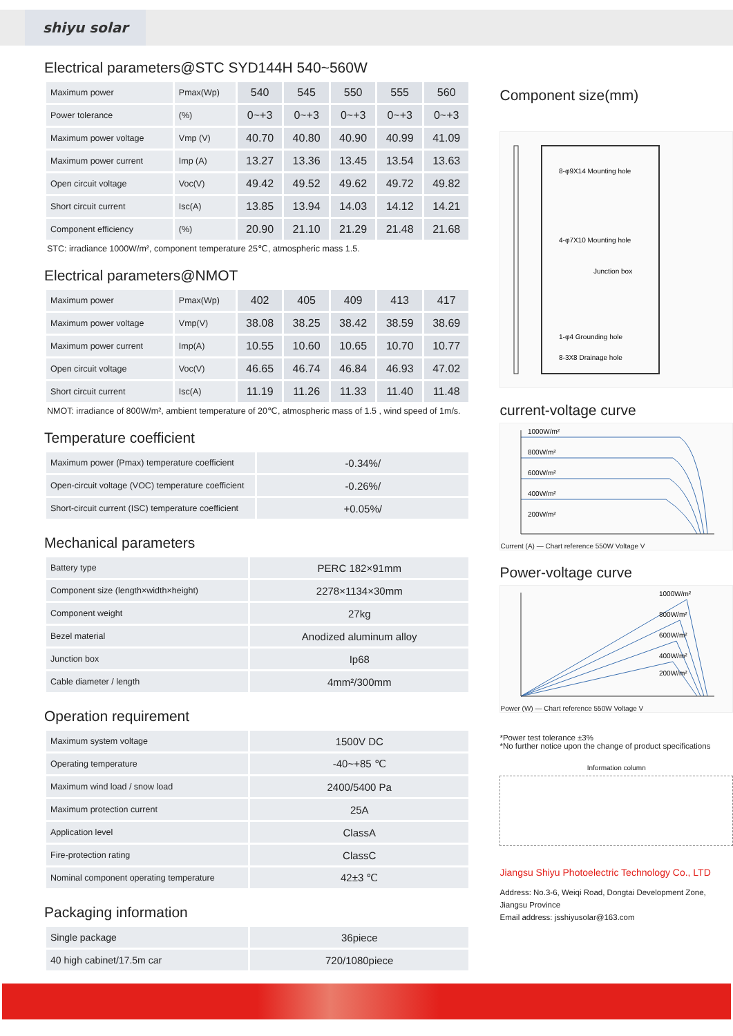shiyu solar
Electrical parameters@STC SYD144H 540~560W
| Maximum power | Pmax(Wp) | 540 | 545 | 550 | 555 | 560 |
| Power tolerance | (%) | 0~+3 | 0~+3 | 0~+3 | 0~+3 | 0~+3 |
| Maximum power voltage | Vmp (V) | 40.70 | 40.80 | 40.90 | 40.99 | 41.09 |
| Maximum power current | Imp (A) | 13.27 | 13.36 | 13.45 | 13.54 | 13.63 |
| Open circuit voltage | Voc(V) | 49.42 | 49.52 | 49.62 | 49.72 | 49.82 |
| Short circuit current | Isc(A) | 13.85 | 13.94 | 14.03 | 14.12 | 14.21 |
| Component efficiency | (%) | 20.90 | 21.10 | 21.29 | 21.48 | 21.68 |
STC: irradiance 1000W/m², component temperature 25℃, atmospheric mass 1.5.
Electrical parameters@NMOT
| Maximum power | Pmax(Wp) | 402 | 405 | 409 | 413 | 417 |
| Maximum power voltage | Vmp(V) | 38.08 | 38.25 | 38.42 | 38.59 | 38.69 |
| Maximum power current | Imp(A) | 10.55 | 10.60 | 10.65 | 10.70 | 10.77 |
| Open circuit voltage | Voc(V) | 46.65 | 46.74 | 46.84 | 46.93 | 47.02 |
| Short circuit current | Isc(A) | 11.19 | 11.26 | 11.33 | 11.40 | 11.48 |
NMOT: irradiance of 800W/m², ambient temperature of 20℃, atmospheric mass of 1.5 , wind speed of 1m/s.
Temperature coefficient
| Maximum power (Pmax) temperature coefficient | -0.34%/ |
| Open-circuit voltage (VOC) temperature coefficient | -0.26%/ |
| Short-circuit current (ISC) temperature coefficient | +0.05%/ |
Mechanical parameters
| Battery type | PERC 182×91mm |
| Component size (length×width×height) | 2278×1134×30mm |
| Component weight | 27kg |
| Bezel material | Anodized aluminum alloy |
| Junction box | Ip68 |
| Cable diameter / length | 4mm²/300mm |
Operation requirement
| Maximum system voltage | 1500V DC |
| Operating temperature | -40~+85 ℃ |
| Maximum wind load / snow load | 2400/5400 Pa |
| Maximum protection current | 25A |
| Application level | ClassA |
| Fire-protection rating | ClassC |
| Nominal component operating temperature | 42±3 ℃ |
Packaging information
| Single package | 36piece |
| 40 high cabinet/17.5m car | 720/1080piece |
Component size(mm)
8-φ9X14 Mounting hole
4-φ7X10 Mounting hole
Junction box
1-φ4 Grounding hole
8-3X8 Drainage hole
current-voltage curve
1000W/m²
800W/m²
600W/m²
400W/m²
200W/m²
Current (A) — Chart reference 550W Voltage V
Power-voltage curve
1000W/m²
800W/m²
600W/m²
400W/m²
200W/m²
Power (W) — Chart reference 550W Voltage V
*Power test tolerance ±3%
*No further notice upon the change of product specifications
Information column
Jiangsu Shiyu Photoelectric Technology Co., LTD
Address: No.3-6, Weiqi Road, Dongtai Development Zone, Jiangsu Province
Email address: jsshiyusolar@163.com